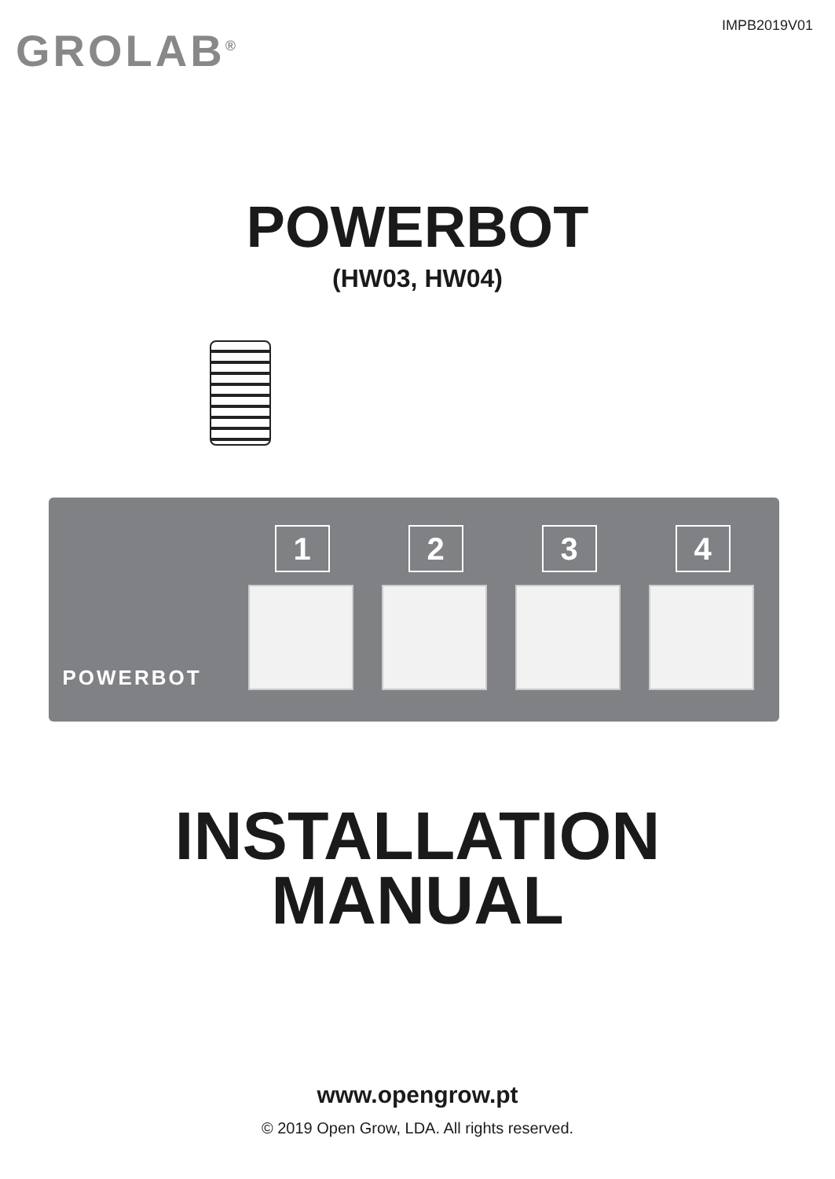GROLAB<sup>®</sup>
IMPB2019V01
POWERBOT
(HW03, HW04)
POWERBOT
1
2
3
4
INSTALLATION
MANUAL
www.opengrow.pt
© 2019 Open Grow, LDA. All rights reserved.